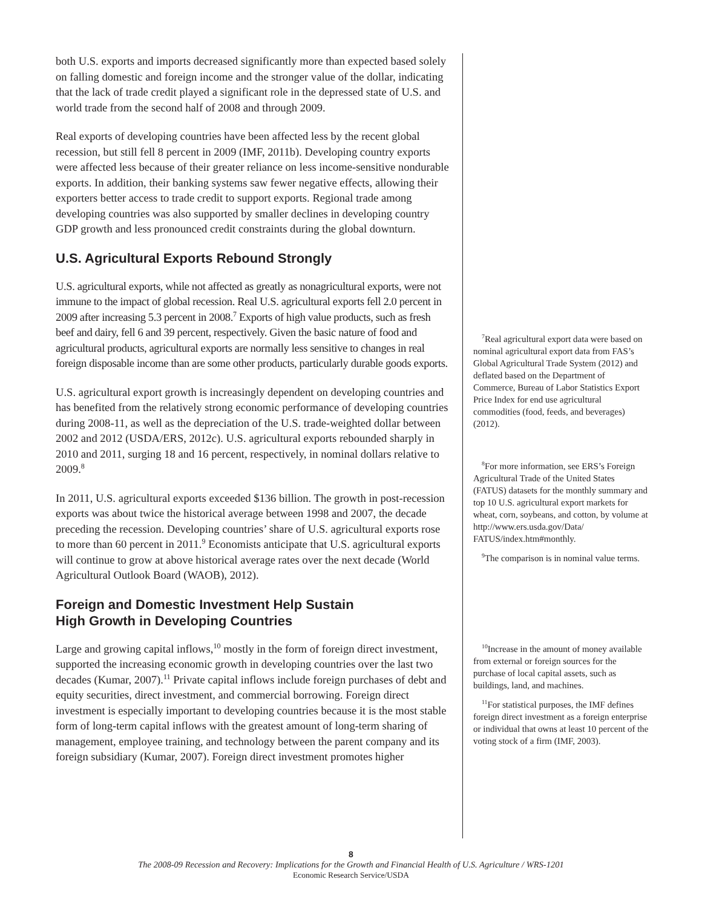both U.S. exports and imports decreased significantly more than expected based solely on falling domestic and foreign income and the stronger value of the dollar, indicating that the lack of trade credit played a significant role in the depressed state of U.S. and world trade from the second half of 2008 and through 2009.
Real exports of developing countries have been affected less by the recent global recession, but still fell 8 percent in 2009 (IMF, 2011b). Developing country exports were affected less because of their greater reliance on less income-sensitive nondurable exports. In addition, their banking systems saw fewer negative effects, allowing their exporters better access to trade credit to support exports. Regional trade among developing countries was also supported by smaller declines in developing country GDP growth and less pronounced credit constraints during the global downturn.
U.S. Agricultural Exports Rebound Strongly
U.S. agricultural exports, while not affected as greatly as nonagricultural exports, were not immune to the impact of global recession. Real U.S. agricultural exports fell 2.0 percent in 2009 after increasing 5.3 percent in 2008.<sup>7</sup> Exports of high value products, such as fresh beef and dairy, fell 6 and 39 percent, respectively. Given the basic nature of food and agricultural products, agricultural exports are normally less sensitive to changes in real foreign disposable income than are some other products, particularly durable goods exports.
U.S. agricultural export growth is increasingly dependent on developing countries and has benefited from the relatively strong economic performance of developing countries during 2008-11, as well as the depreciation of the U.S. trade-weighted dollar between 2002 and 2012 (USDA/ERS, 2012c). U.S. agricultural exports rebounded sharply in 2010 and 2011, surging 18 and 16 percent, respectively, in nominal dollars relative to 2009.<sup>8</sup>
In 2011, U.S. agricultural exports exceeded $136 billion. The growth in post-recession exports was about twice the historical average between 1998 and 2007, the decade preceding the recession. Developing countries’ share of U.S. agricultural exports rose to more than 60 percent in 2011.<sup>9</sup> Economists anticipate that U.S. agricultural exports will continue to grow at above historical average rates over the next decade (World Agricultural Outlook Board (WAOB), 2012).
Foreign and Domestic Investment Help Sustain
High Growth in Developing Countries
Large and growing capital inflows,<sup>10</sup> mostly in the form of foreign direct investment, supported the increasing economic growth in developing countries over the last two decades (Kumar, 2007).<sup>11</sup> Private capital inflows include foreign purchases of debt and equity securities, direct investment, and commercial borrowing. Foreign direct investment is especially important to developing countries because it is the most stable form of long-term capital inflows with the greatest amount of long-term sharing of management, employee training, and technology between the parent company and its foreign subsidiary (Kumar, 2007). Foreign direct investment promotes higher
<sup>7</sup> Real agricultural export data were based on nominal agricultural export data from FAS’s Global Agricultural Trade System (2012) and deflated based on the Department of Commerce, Bureau of Labor Statistics Export Price Index for end use agricultural commodities (food, feeds, and beverages) (2012).
<sup>8</sup> For more information, see ERS’s Foreign Agricultural Trade of the United States (FATUS) datasets for the monthly summary and top 10 U.S. agricultural export markets for wheat, corn, soybeans, and cotton, by volume at http://www.ers.usda.gov/Data/ FATUS/index.htm#monthly.
<sup>9</sup> The comparison is in nominal value terms.
<sup>10</sup> Increase in the amount of money available from external or foreign sources for the purchase of local capital assets, such as buildings, land, and machines.
<sup>11</sup> For statistical purposes, the IMF defines foreign direct investment as a foreign enterprise or individual that owns at least 10 percent of the voting stock of a firm (IMF, 2003).
8
The 2008-09 Recession and Recovery: Implications for the Growth and Financial Health of U.S. Agriculture / WRS-1201
Economic Research Service/USDA